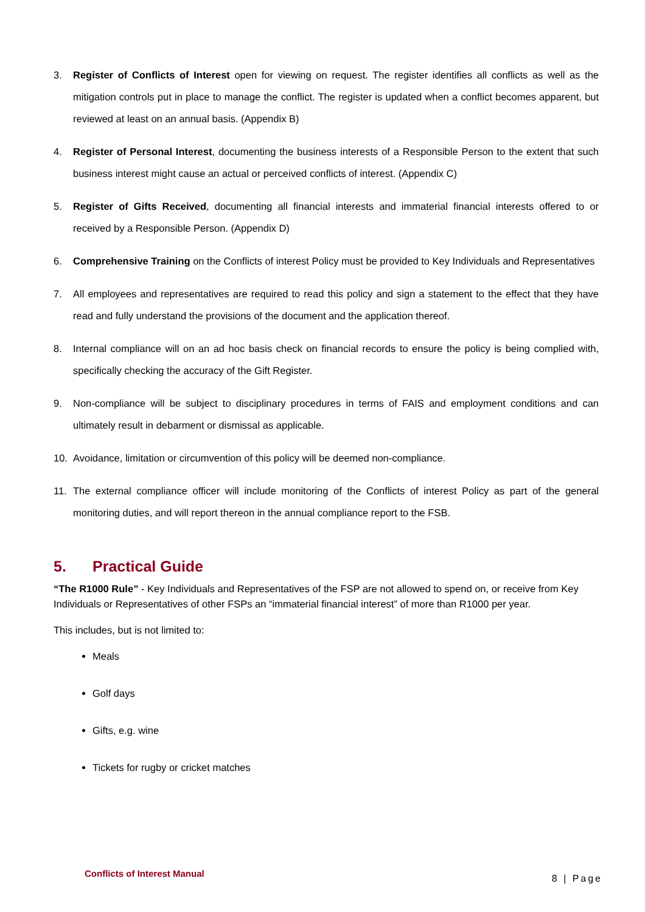3. Register of Conflicts of Interest open for viewing on request. The register identifies all conflicts as well as the mitigation controls put in place to manage the conflict. The register is updated when a conflict becomes apparent, but reviewed at least on an annual basis. (Appendix B)
4. Register of Personal Interest, documenting the business interests of a Responsible Person to the extent that such business interest might cause an actual or perceived conflicts of interest. (Appendix C)
5. Register of Gifts Received, documenting all financial interests and immaterial financial interests offered to or received by a Responsible Person. (Appendix D)
6. Comprehensive Training on the Conflicts of interest Policy must be provided to Key Individuals and Representatives
7. All employees and representatives are required to read this policy and sign a statement to the effect that they have read and fully understand the provisions of the document and the application thereof.
8. Internal compliance will on an ad hoc basis check on financial records to ensure the policy is being complied with, specifically checking the accuracy of the Gift Register.
9. Non-compliance will be subject to disciplinary procedures in terms of FAIS and employment conditions and can ultimately result in debarment or dismissal as applicable.
10. Avoidance, limitation or circumvention of this policy will be deemed non-compliance.
11. The external compliance officer will include monitoring of the Conflicts of interest Policy as part of the general monitoring duties, and will report thereon in the annual compliance report to the FSB.
5. Practical Guide
“The R1000 Rule” - Key Individuals and Representatives of the FSP are not allowed to spend on, or receive from Key Individuals or Representatives of other FSPs an “immaterial financial interest” of more than R1000 per year.
This includes, but is not limited to:
Meals
Golf days
Gifts, e.g. wine
Tickets for rugby or cricket matches
Conflicts of Interest Manual 8 | Page